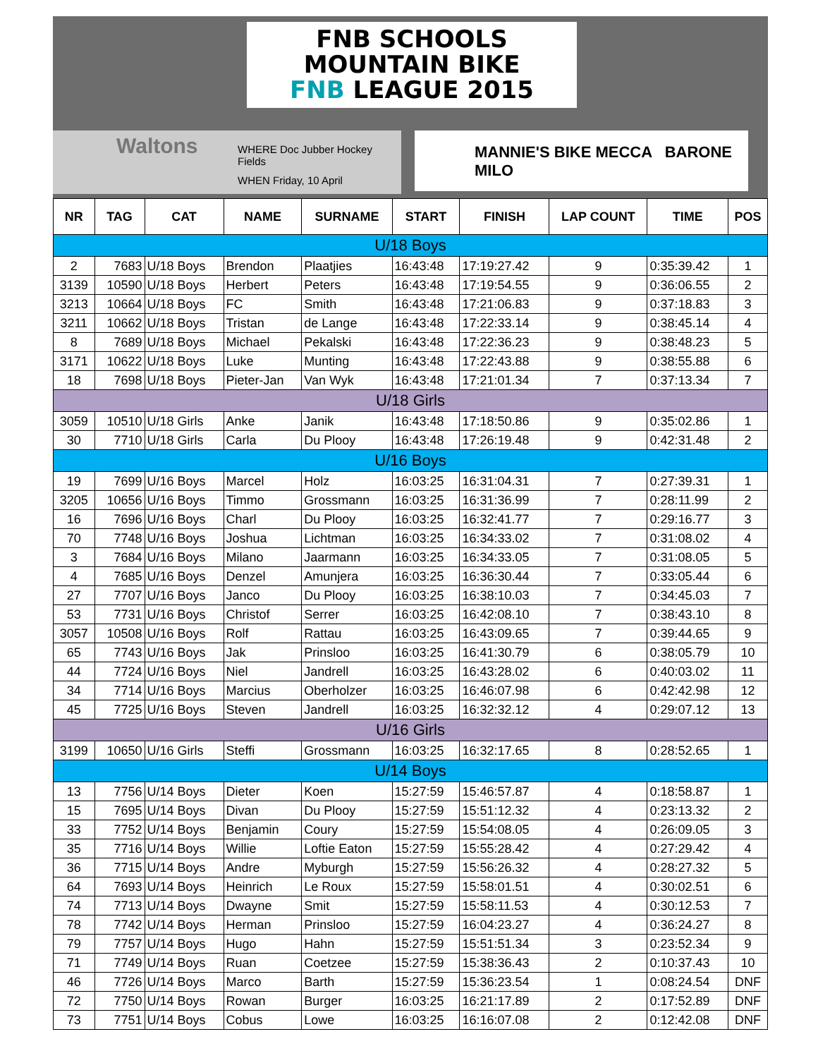FNB SCHOOLS
MOUNTAIN BIKE
FNB LEAGUE 2015
Waltons WHERE Doc Jubber Hockey Fields
WHEN Friday, 10 April
MANNIE'S BIKE MECCA BARONE MILO
| NR | TAG | CAT | NAME | SURNAME | START | FINISH | LAP COUNT | TIME | POS |
| --- | --- | --- | --- | --- | --- | --- | --- | --- | --- |
| U/18 Boys | | | | | | | | | |
| 2 | 7683 | U/18 Boys | Brendon | Plaatjies | 16:43:48 | 17:19:27.42 | 9 | 0:35:39.42 | 1 |
| 3139 | 10590 | U/18 Boys | Herbert | Peters | 16:43:48 | 17:19:54.55 | 9 | 0:36:06.55 | 2 |
| 3213 | 10664 | U/18 Boys | FC | Smith | 16:43:48 | 17:21:06.83 | 9 | 0:37:18.83 | 3 |
| 3211 | 10662 | U/18 Boys | Tristan | de Lange | 16:43:48 | 17:22:33.14 | 9 | 0:38:45.14 | 4 |
| 8 | 7689 | U/18 Boys | Michael | Pekalski | 16:43:48 | 17:22:36.23 | 9 | 0:38:48.23 | 5 |
| 3171 | 10622 | U/18 Boys | Luke | Munting | 16:43:48 | 17:22:43.88 | 9 | 0:38:55.88 | 6 |
| 18 | 7698 | U/18 Boys | Pieter-Jan | Van Wyk | 16:43:48 | 17:21:01.34 | 7 | 0:37:13.34 | 7 |
| U/18 Girls | | | | | | | | | |
| 3059 | 10510 | U/18 Girls | Anke | Janik | 16:43:48 | 17:18:50.86 | 9 | 0:35:02.86 | 1 |
| 30 | 7710 | U/18 Girls | Carla | Du Plooy | 16:43:48 | 17:26:19.48 | 9 | 0:42:31.48 | 2 |
| U/16 Boys | | | | | | | | | |
| 19 | 7699 | U/16 Boys | Marcel | Holz | 16:03:25 | 16:31:04.31 | 7 | 0:27:39.31 | 1 |
| 3205 | 10656 | U/16 Boys | Timmo | Grossmann | 16:03:25 | 16:31:36.99 | 7 | 0:28:11.99 | 2 |
| 16 | 7696 | U/16 Boys | Charl | Du Plooy | 16:03:25 | 16:32:41.77 | 7 | 0:29:16.77 | 3 |
| 70 | 7748 | U/16 Boys | Joshua | Lichtman | 16:03:25 | 16:34:33.02 | 7 | 0:31:08.02 | 4 |
| 3 | 7684 | U/16 Boys | Milano | Jaarmann | 16:03:25 | 16:34:33.05 | 7 | 0:31:08.05 | 5 |
| 4 | 7685 | U/16 Boys | Denzel | Amunjera | 16:03:25 | 16:36:30.44 | 7 | 0:33:05.44 | 6 |
| 27 | 7707 | U/16 Boys | Janco | Du Plooy | 16:03:25 | 16:38:10.03 | 7 | 0:34:45.03 | 7 |
| 53 | 7731 | U/16 Boys | Christof | Serrer | 16:03:25 | 16:42:08.10 | 7 | 0:38:43.10 | 8 |
| 3057 | 10508 | U/16 Boys | Rolf | Rattau | 16:03:25 | 16:43:09.65 | 7 | 0:39:44.65 | 9 |
| 65 | 7743 | U/16 Boys | Jak | Prinsloo | 16:03:25 | 16:41:30.79 | 6 | 0:38:05.79 | 10 |
| 44 | 7724 | U/16 Boys | Niel | Jandrell | 16:03:25 | 16:43:28.02 | 6 | 0:40:03.02 | 11 |
| 34 | 7714 | U/16 Boys | Marcius | Oberholzer | 16:03:25 | 16:46:07.98 | 6 | 0:42:42.98 | 12 |
| 45 | 7725 | U/16 Boys | Steven | Jandrell | 16:03:25 | 16:32:32.12 | 4 | 0:29:07.12 | 13 |
| U/16 Girls | | | | | | | | | |
| 3199 | 10650 | U/16 Girls | Steffi | Grossmann | 16:03:25 | 16:32:17.65 | 8 | 0:28:52.65 | 1 |
| U/14 Boys | | | | | | | | | |
| 13 | 7756 | U/14 Boys | Dieter | Koen | 15:27:59 | 15:46:57.87 | 4 | 0:18:58.87 | 1 |
| 15 | 7695 | U/14 Boys | Divan | Du Plooy | 15:27:59 | 15:51:12.32 | 4 | 0:23:13.32 | 2 |
| 33 | 7752 | U/14 Boys | Benjamin | Coury | 15:27:59 | 15:54:08.05 | 4 | 0:26:09.05 | 3 |
| 35 | 7716 | U/14 Boys | Willie | Loftie Eaton | 15:27:59 | 15:55:28.42 | 4 | 0:27:29.42 | 4 |
| 36 | 7715 | U/14 Boys | Andre | Myburgh | 15:27:59 | 15:56:26.32 | 4 | 0:28:27.32 | 5 |
| 64 | 7693 | U/14 Boys | Heinrich | Le Roux | 15:27:59 | 15:58:01.51 | 4 | 0:30:02.51 | 6 |
| 74 | 7713 | U/14 Boys | Dwayne | Smit | 15:27:59 | 15:58:11.53 | 4 | 0:30:12.53 | 7 |
| 78 | 7742 | U/14 Boys | Herman | Prinsloo | 15:27:59 | 16:04:23.27 | 4 | 0:36:24.27 | 8 |
| 79 | 7757 | U/14 Boys | Hugo | Hahn | 15:27:59 | 15:51:51.34 | 3 | 0:23:52.34 | 9 |
| 71 | 7749 | U/14 Boys | Ruan | Coetzee | 15:27:59 | 15:38:36.43 | 2 | 0:10:37.43 | 10 |
| 46 | 7726 | U/14 Boys | Marco | Barth | 15:27:59 | 15:36:23.54 | 1 | 0:08:24.54 | DNF |
| 72 | 7750 | U/14 Boys | Rowan | Burger | 16:03:25 | 16:21:17.89 | 2 | 0:17:52.89 | DNF |
| 73 | 7751 | U/14 Boys | Cobus | Lowe | 16:03:25 | 16:16:07.08 | 2 | 0:12:42.08 | DNF |